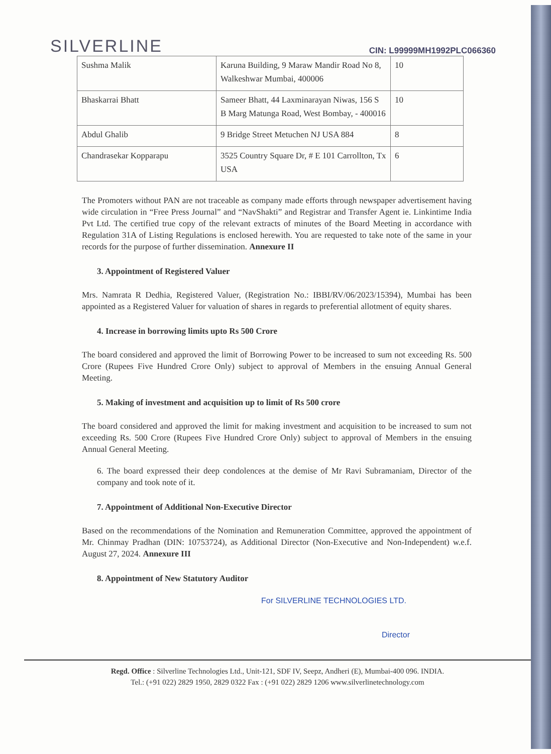SILVERLINE CIN: L99999MH1992PLC066360
| Sushma Malik | Karuna Building, 9 Maraw Mandir Road No 8, Walkeshwar Mumbai, 400006 | 10 |
| Bhaskarrai Bhatt | Sameer Bhatt, 44 Laxminarayan Niwas, 156 S B Marg Matunga Road, West Bombay, - 400016 | 10 |
| Abdul Ghalib | 9 Bridge Street Metuchen NJ USA 884 | 8 |
| Chandrasekar Kopparapu | 3525 Country Square Dr, # E 101 Carrollton, Tx USA | 6 |
The Promoters without PAN are not traceable as company made efforts through newspaper advertisement having wide circulation in “Free Press Journal” and “NavShakti” and Registrar and Transfer Agent ie. Linkintime India Pvt Ltd. The certified true copy of the relevant extracts of minutes of the Board Meeting in accordance with Regulation 31A of Listing Regulations is enclosed herewith. You are requested to take note of the same in your records for the purpose of further dissemination. Annexure II
3. Appointment of Registered Valuer
Mrs. Namrata R Dedhia, Registered Valuer, (Registration No.: IBBI/RV/06/2023/15394), Mumbai has been appointed as a Registered Valuer for valuation of shares in regards to preferential allotment of equity shares.
4. Increase in borrowing limits upto Rs 500 Crore
The board considered and approved the limit of Borrowing Power to be increased to sum not exceeding Rs. 500 Crore (Rupees Five Hundred Crore Only) subject to approval of Members in the ensuing Annual General Meeting.
5. Making of investment and acquisition up to limit of Rs 500 crore
The board considered and approved the limit for making investment and acquisition to be increased to sum not exceeding Rs. 500 Crore (Rupees Five Hundred Crore Only) subject to approval of Members in the ensuing Annual General Meeting.
6. The board expressed their deep condolences at the demise of Mr Ravi Subramaniam, Director of the company and took note of it.
7. Appointment of Additional Non-Executive Director
Based on the recommendations of the Nomination and Remuneration Committee, approved the appointment of Mr. Chinmay Pradhan (DIN: 10753724), as Additional Director (Non-Executive and Non-Independent) w.e.f. August 27, 2024. Annexure III
8. Appointment of New Statutory Auditor
For SILVERLINE TECHNOLOGIES LTD.
Director
Regd. Office : Silverline Technologies Ltd., Unit-121, SDF IV, Seepz, Andheri (E), Mumbai-400 096. INDIA.
Tel.: (+91 022) 2829 1950, 2829 0322 Fax : (+91 022) 2829 1206 www.silverlinetechnology.com